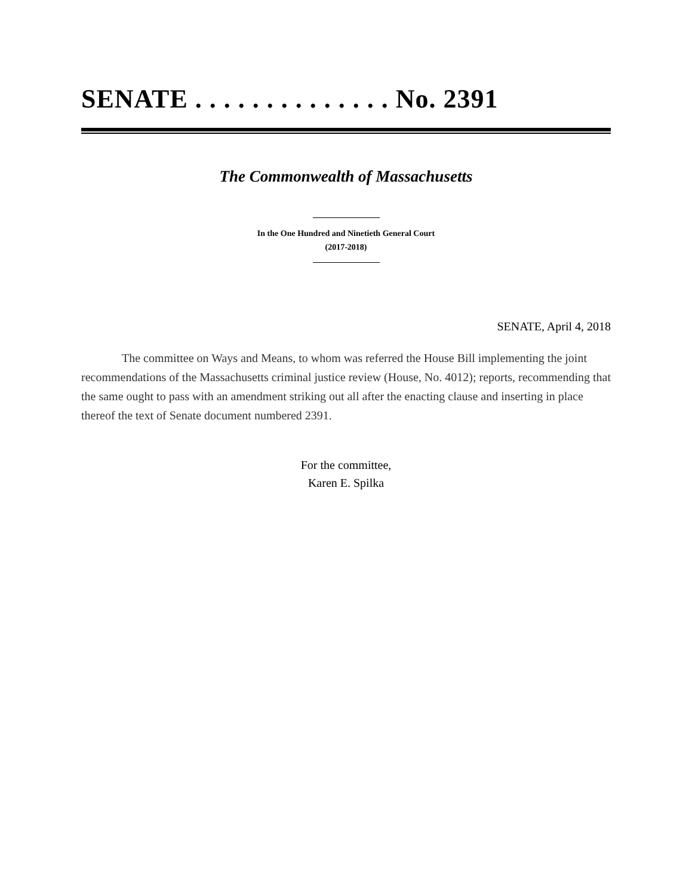SENATE . . . . . . . . . . . . . . No. 2391
The Commonwealth of Massachusetts
In the One Hundred and Ninetieth General Court
(2017-2018)
SENATE, April 4, 2018
The committee on Ways and Means, to whom was referred the House Bill implementing the joint recommendations of the Massachusetts criminal justice review (House, No. 4012); reports, recommending that the same ought to pass with an amendment striking out all after the enacting clause and inserting in place thereof the text of Senate document numbered 2391.
For the committee,
Karen E. Spilka